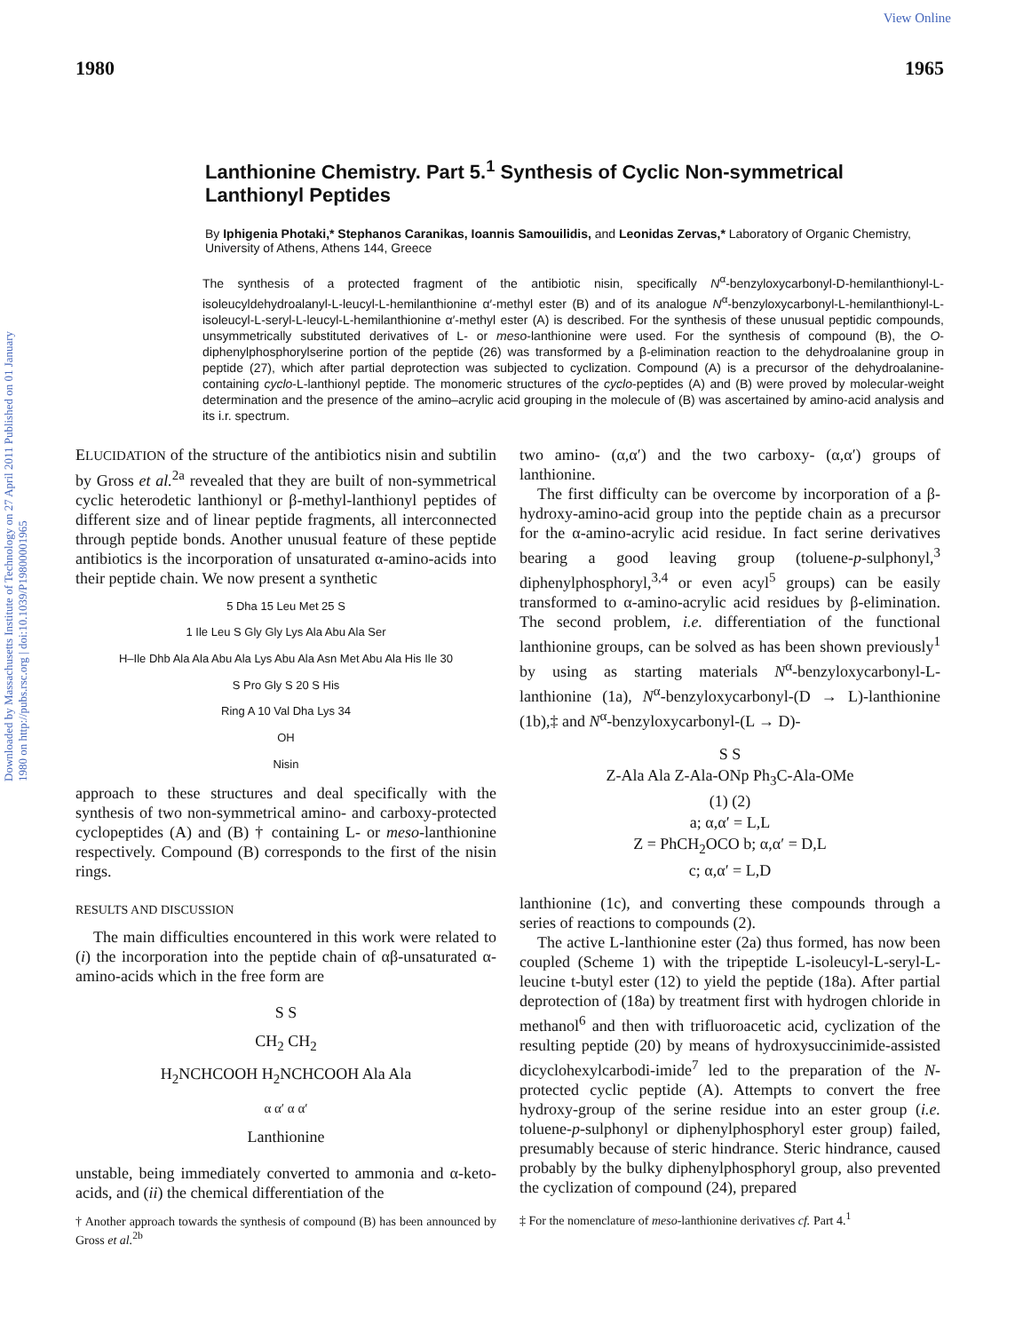View Online
Downloaded by Massachusetts Institute of Technology on 27 April 2011 Published on 01 January 1980 on http://pubs.rsc.org | doi:10.1039/P19800001965
1980 1965
Lanthionine Chemistry. Part 5.<sup>1</sup> Synthesis of Cyclic Non-symmetrical Lanthionyl Peptides
By Iphigenia Photaki,* Stephanos Caranikas, Ioannis Samouilidis, and Leonidas Zervas,* Laboratory of Organic Chemistry, University of Athens, Athens 144, Greece
The synthesis of a protected fragment of the antibiotic nisin, specifically N<sup>α</sup>-benzyloxycarbonyl-D-hemilanthionyl-L-isoleucyldehydroalanyl-L-leucyl-L-hemilanthionine α′-methyl ester (B) and of its analogue N<sup>α</sup>-benzyloxycarbonyl-L-hemilanthionyl-L-isoleucyl-L-seryl-L-leucyl-L-hemilanthionine α′-methyl ester (A) is described. For the synthesis of these unusual peptidic compounds, unsymmetrically substituted derivatives of L- or meso-lanthionine were used. For the synthesis of compound (B), the O-diphenylphosphorylserine portion of the peptide (26) was transformed by a β-elimination reaction to the dehydroalanine group in peptide (27), which after partial deprotection was subjected to cyclization. Compound (A) is a precursor of the dehydroalanine-containing cyclo-L-lanthionyl peptide. The monomeric structures of the cyclo-peptides (A) and (B) were proved by molecular-weight determination and the presence of the amino–acrylic acid grouping in the molecule of (B) was ascertained by amino-acid analysis and its i.r. spectrum.
ELUCIDATION of the structure of the antibiotics nisin and subtilin by Gross et al.<sup>2a</sup> revealed that they are built of non-symmetrical cyclic heterodetic lanthionyl or β-methyl-lanthionyl peptides of different size and of linear peptide fragments, all interconnected through peptide bonds. Another unusual feature of these peptide antibiotics is the incorporation of unsaturated α-amino-acids into their peptide chain. We now present a synthetic
5 Dha 15 Leu Met 25 S
1 Ile Leu S Gly Gly Lys Ala Abu Ala Ser
H–Ile Dhb Ala Ala Abu Ala Lys Abu Ala Asn Met Abu Ala His Ile 30
S Pro Gly S 20 S His
Ring A 10 Val Dha Lys 34
OH
Nisin
approach to these structures and deal specifically with the synthesis of two non-symmetrical amino- and carboxy-protected cyclopeptides (A) and (B) † containing L- or meso-lanthionine respectively. Compound (B) corresponds to the first of the nisin rings.
RESULTS AND DISCUSSION
The main difficulties encountered in this work were related to (i) the incorporation into the peptide chain of αβ-unsaturated α-amino-acids which in the free form are
S S
CH<sub>2</sub> CH<sub>2</sub>
H<sub>2</sub>NCHCOOH H<sub>2</sub>NCHCOOH Ala Ala
α α′ α α′
Lanthionine
unstable, being immediately converted to ammonia and α-keto-acids, and (ii) the chemical differentiation of the
† Another approach towards the synthesis of compound (B) has been announced by Gross et al.<sup>2b</sup>
two amino- (α,α′) and the two carboxy- (α,α′) groups of lanthionine.
The first difficulty can be overcome by incorporation of a β-hydroxy-amino-acid group into the peptide chain as a precursor for the α-amino-acrylic acid residue. In fact serine derivatives bearing a good leaving group (toluene-p-sulphonyl,<sup>3</sup> diphenylphosphoryl,<sup>3,4</sup> or even acyl<sup>5</sup> groups) can be easily transformed to α-amino-acrylic acid residues by β-elimination. The second problem, i.e. differentiation of the functional lanthionine groups, can be solved as has been shown previously<sup>1</sup> by using as starting materials N<sup>α</sup>-benzyloxycarbonyl-L-lanthionine (1a), N<sup>α</sup>-benzyloxycarbonyl-(D → L)-lanthionine (1b),‡ and N<sup>α</sup>-benzyloxycarbonyl-(L → D)-
S S
Z-Ala Ala Z-Ala-ONp Ph<sub>3</sub>C-Ala-OMe
(1) (2)
a; α,α′ = L,L
Z = PhCH<sub>2</sub>OCO b; α,α′ = D,L
c; α,α′ = L,D
lanthionine (1c), and converting these compounds through a series of reactions to compounds (2).
The active L-lanthionine ester (2a) thus formed, has now been coupled (Scheme 1) with the tripeptide L-isoleucyl-L-seryl-L-leucine t-butyl ester (12) to yield the peptide (18a). After partial deprotection of (18a) by treatment first with hydrogen chloride in methanol<sup>6</sup> and then with trifluoroacetic acid, cyclization of the resulting peptide (20) by means of hydroxysuccinimide-assisted dicyclohexylcarbodi-imide<sup>7</sup> led to the preparation of the N-protected cyclic peptide (A). Attempts to convert the free hydroxy-group of the serine residue into an ester group (i.e. toluene-p-sulphonyl or diphenylphosphoryl ester group) failed, presumably because of steric hindrance. Steric hindrance, caused probably by the bulky diphenylphosphoryl group, also prevented the cyclization of compound (24), prepared
‡ For the nomenclature of meso-lanthionine derivatives cf. Part 4.<sup>1</sup>